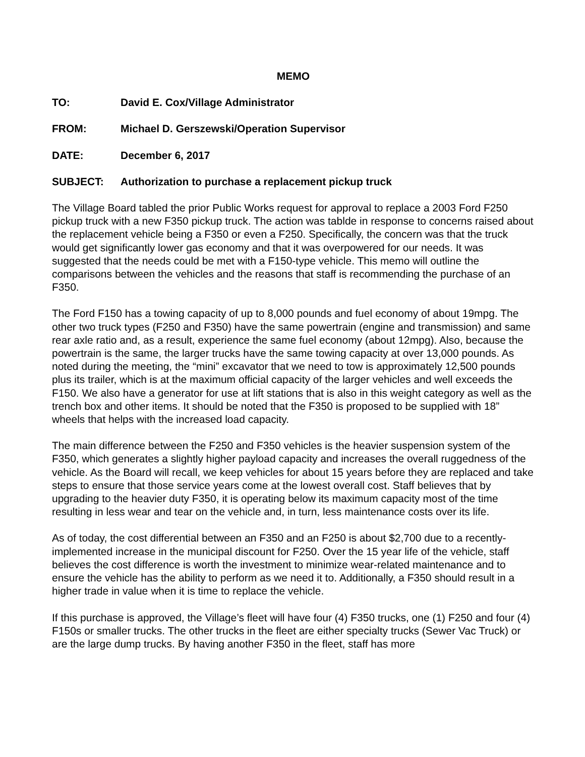MEMO
TO: David E. Cox/Village Administrator
FROM: Michael D. Gerszewski/Operation Supervisor
DATE: December 6, 2017
SUBJECT: Authorization to purchase a replacement pickup truck
The Village Board tabled the prior Public Works request for approval to replace a 2003 Ford F250 pickup truck with a new F350 pickup truck. The action was tablde in response to concerns raised about the replacement vehicle being a F350 or even a F250. Specifically, the concern was that the truck would get significantly lower gas economy and that it was overpowered for our needs. It was suggested that the needs could be met with a F150-type vehicle. This memo will outline the comparisons between the vehicles and the reasons that staff is recommending the purchase of an F350.
The Ford F150 has a towing capacity of up to 8,000 pounds and fuel economy of about 19mpg. The other two truck types (F250 and F350) have the same powertrain (engine and transmission) and same rear axle ratio and, as a result, experience the same fuel economy (about 12mpg). Also, because the powertrain is the same, the larger trucks have the same towing capacity at over 13,000 pounds. As noted during the meeting, the “mini” excavator that we need to tow is approximately 12,500 pounds plus its trailer, which is at the maximum official capacity of the larger vehicles and well exceeds the F150. We also have a generator for use at lift stations that is also in this weight category as well as the trench box and other items. It should be noted that the F350 is proposed to be supplied with 18” wheels that helps with the increased load capacity.
The main difference between the F250 and F350 vehicles is the heavier suspension system of the F350, which generates a slightly higher payload capacity and increases the overall ruggedness of the vehicle. As the Board will recall, we keep vehicles for about 15 years before they are replaced and take steps to ensure that those service years come at the lowest overall cost. Staff believes that by upgrading to the heavier duty F350, it is operating below its maximum capacity most of the time resulting in less wear and tear on the vehicle and, in turn, less maintenance costs over its life.
As of today, the cost differential between an F350 and an F250 is about $2,700 due to a recently-implemented increase in the municipal discount for F250. Over the 15 year life of the vehicle, staff believes the cost difference is worth the investment to minimize wear-related maintenance and to ensure the vehicle has the ability to perform as we need it to. Additionally, a F350 should result in a higher trade in value when it is time to replace the vehicle.
If this purchase is approved, the Village’s fleet will have four (4) F350 trucks, one (1) F250 and four (4) F150s or smaller trucks. The other trucks in the fleet are either specialty trucks (Sewer Vac Truck) or are the large dump trucks. By having another F350 in the fleet, staff has more